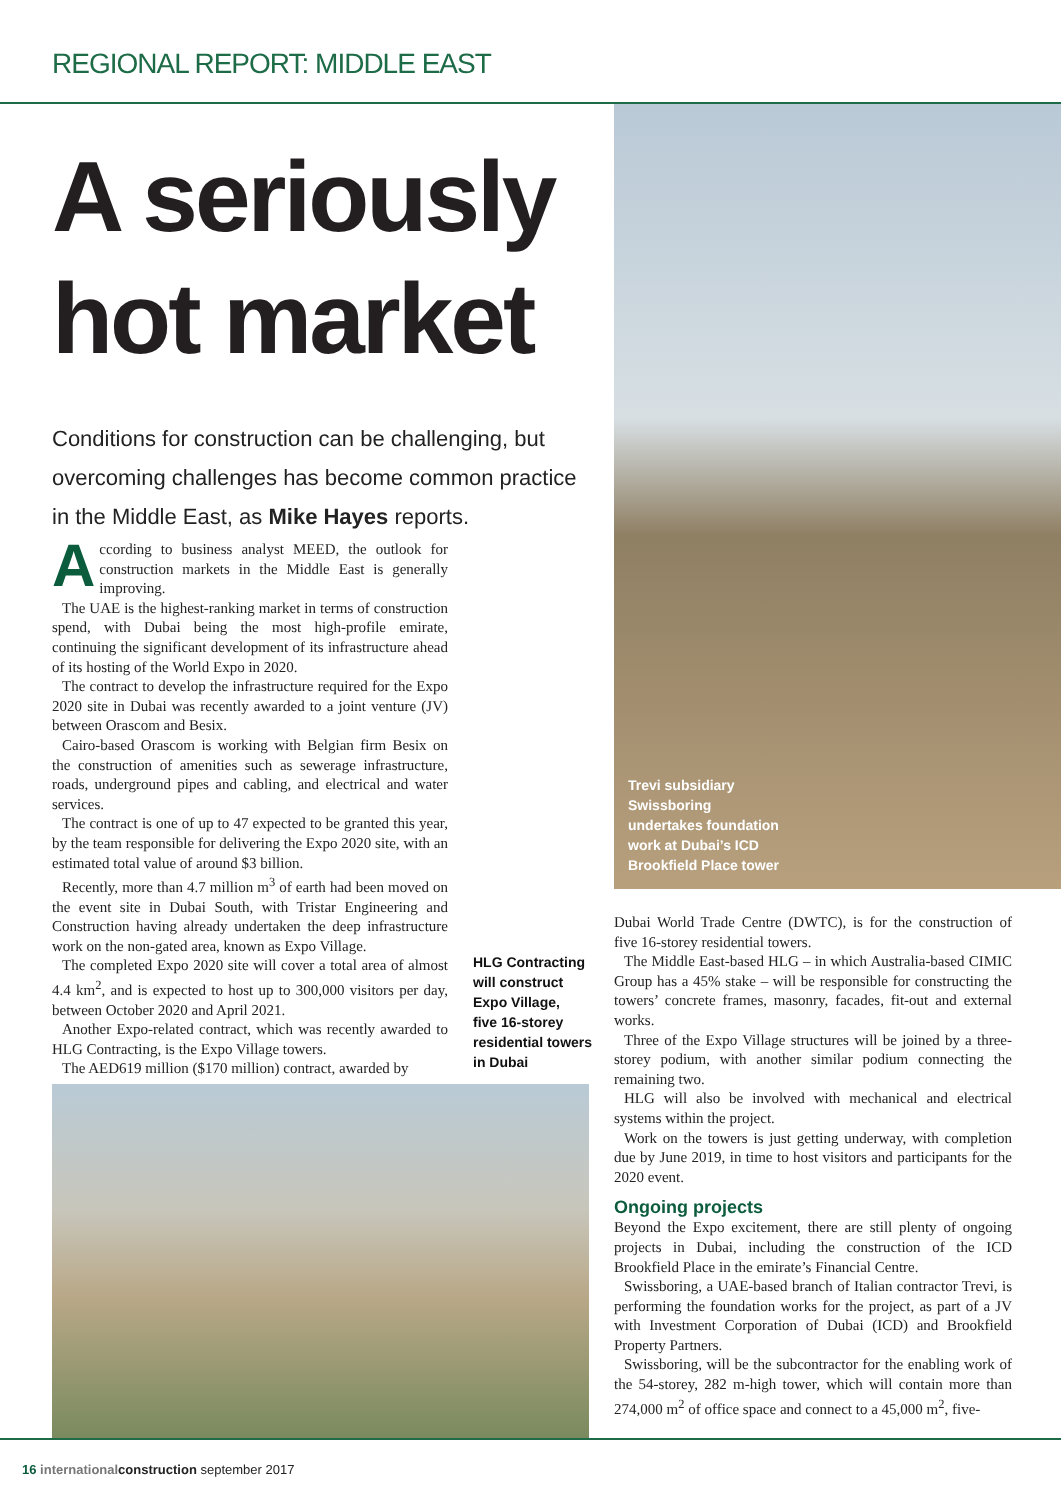REGIONAL REPORT: MIDDLE EAST
A seriously hot market
Conditions for construction can be challenging, but overcoming challenges has become common practice in the Middle East, as Mike Hayes reports.
According to business analyst MEED, the outlook for construction markets in the Middle East is generally improving.
The UAE is the highest-ranking market in terms of construction spend, with Dubai being the most high-profile emirate, continuing the significant development of its infrastructure ahead of its hosting of the World Expo in 2020.
The contract to develop the infrastructure required for the Expo 2020 site in Dubai was recently awarded to a joint venture (JV) between Orascom and Besix.
Cairo-based Orascom is working with Belgian firm Besix on the construction of amenities such as sewerage infrastructure, roads, underground pipes and cabling, and electrical and water services.
The contract is one of up to 47 expected to be granted this year, by the team responsible for delivering the Expo 2020 site, with an estimated total value of around $3 billion.
Recently, more than 4.7 million m<sup>3</sup> of earth had been moved on the event site in Dubai South, with Tristar Engineering and Construction having already undertaken the deep infrastructure work on the non-gated area, known as Expo Village.
The completed Expo 2020 site will cover a total area of almost 4.4 km<sup>2</sup>, and is expected to host up to 300,000 visitors per day, between October 2020 and April 2021.
Another Expo-related contract, which was recently awarded to HLG Contracting, is the Expo Village towers.
The AED619 million ($170 million) contract, awarded by
Trevi subsidiary
Swissboring
undertakes foundation
work at Dubai’s ICD
Brookfield Place tower
HLG Contracting
will construct
Expo Village,
five 16-storey
residential towers
in Dubai
Dubai World Trade Centre (DWTC), is for the construction of five 16-storey residential towers.
The Middle East-based HLG – in which Australia-based CIMIC Group has a 45% stake – will be responsible for constructing the towers’ concrete frames, masonry, facades, fit-out and external works.
Three of the Expo Village structures will be joined by a three-storey podium, with another similar podium connecting the remaining two.
HLG will also be involved with mechanical and electrical systems within the project.
Work on the towers is just getting underway, with completion due by June 2019, in time to host visitors and participants for the 2020 event.
Ongoing projects
Beyond the Expo excitement, there are still plenty of ongoing projects in Dubai, including the construction of the ICD Brookfield Place in the emirate’s Financial Centre.
Swissboring, a UAE-based branch of Italian contractor Trevi, is performing the foundation works for the project, as part of a JV with Investment Corporation of Dubai (ICD) and Brookfield Property Partners.
Swissboring, will be the subcontractor for the enabling work of the 54-storey, 282 m-high tower, which will contain more than 274,000 m<sup>2</sup> of office space and connect to a 45,000 m<sup>2</sup>, five-
16 international construction september 2017